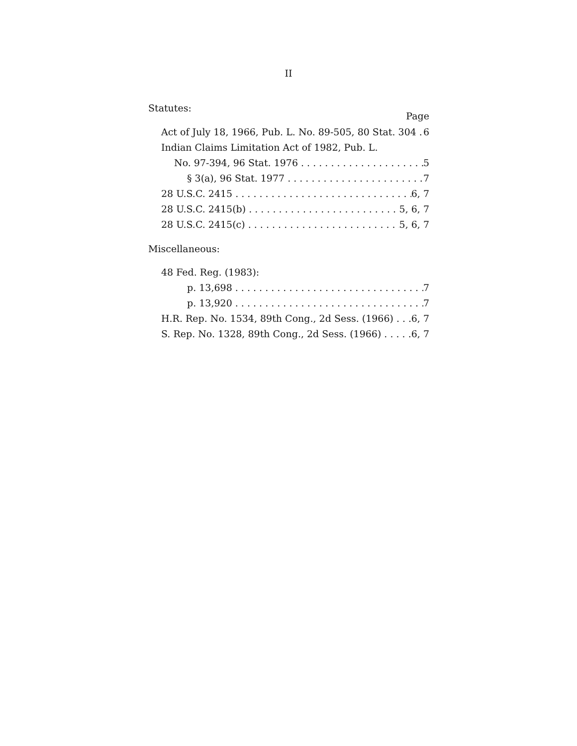II
Statutes: Page
Act of July 18, 1966, Pub. L. No. 89-505, 80 Stat. 304 6
Indian Claims Limitation Act of 1982, Pub. L.
No. 97-394, 96 Stat. 1976 5
§ 3(a), 96 Stat. 1977 7
28 U.S.C. 2415 6, 7
28 U.S.C. 2415(b) 5, 6, 7
28 U.S.C. 2415(c) 5, 6, 7
Miscellaneous:
48 Fed. Reg. (1983):
p. 13,698 7
p. 13,920 7
H.R. Rep. No. 1534, 89th Cong., 2d Sess. (1966) 6, 7
S. Rep. No. 1328, 89th Cong., 2d Sess. (1966) 6, 7